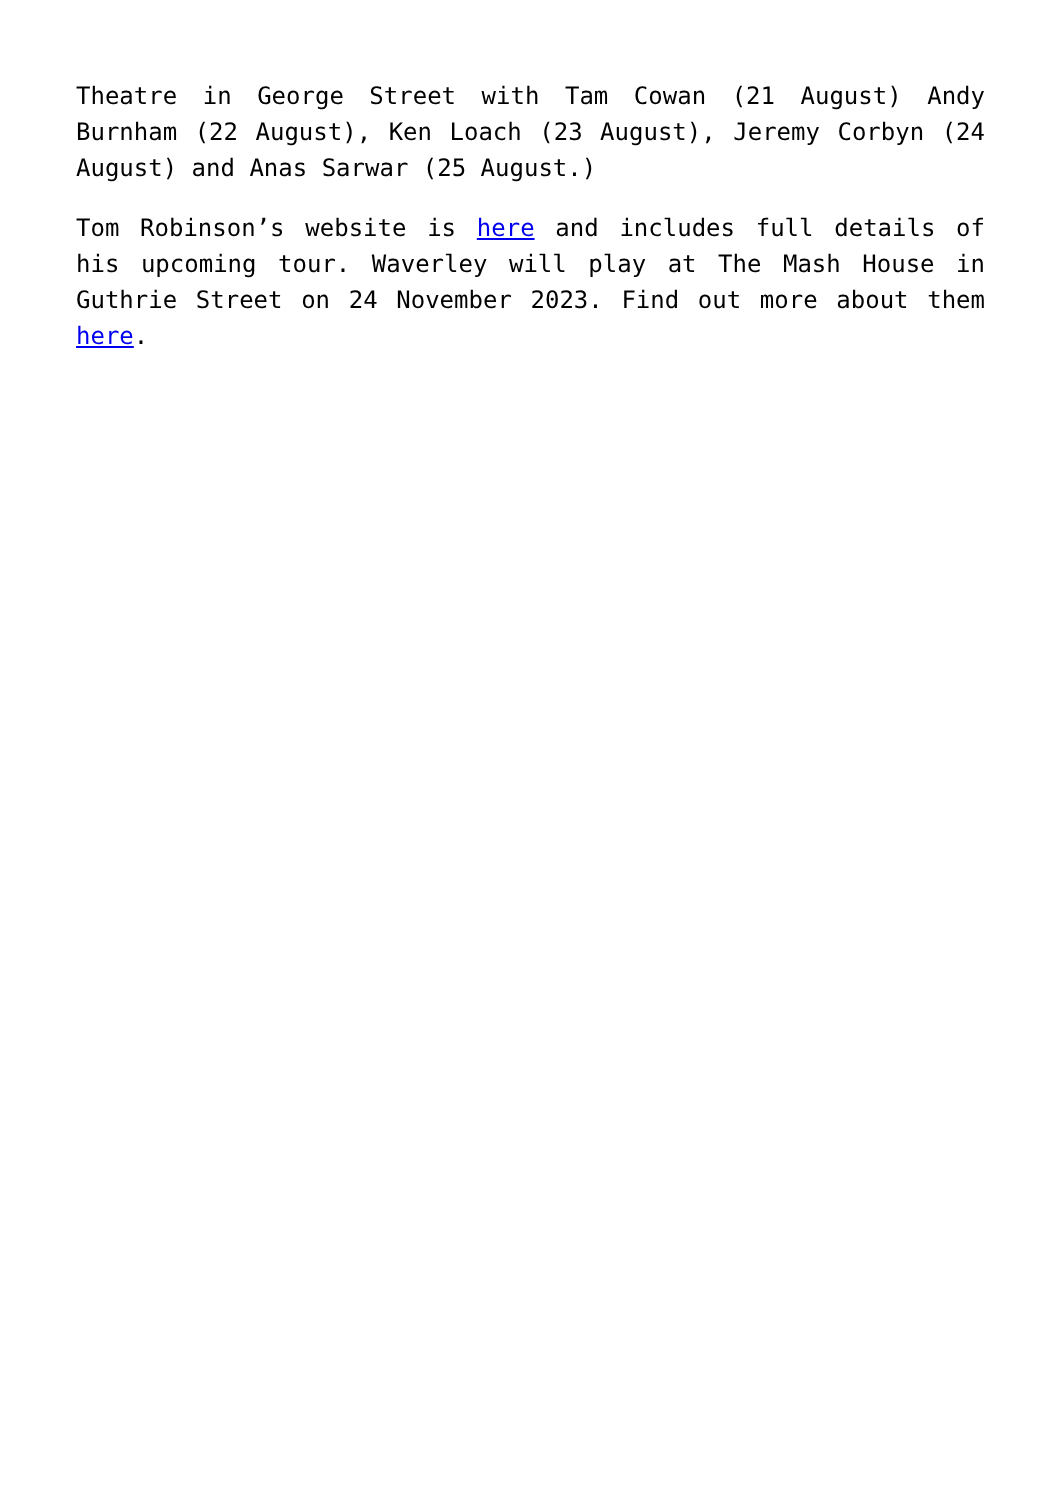Theatre in George Street with Tam Cowan (21 August) Andy Burnham (22 August), Ken Loach (23 August), Jeremy Corbyn (24 August) and Anas Sarwar (25 August.)
Tom Robinson’s website is here and includes full details of his upcoming tour. Waverley will play at The Mash House in Guthrie Street on 24 November 2023. Find out more about them here.